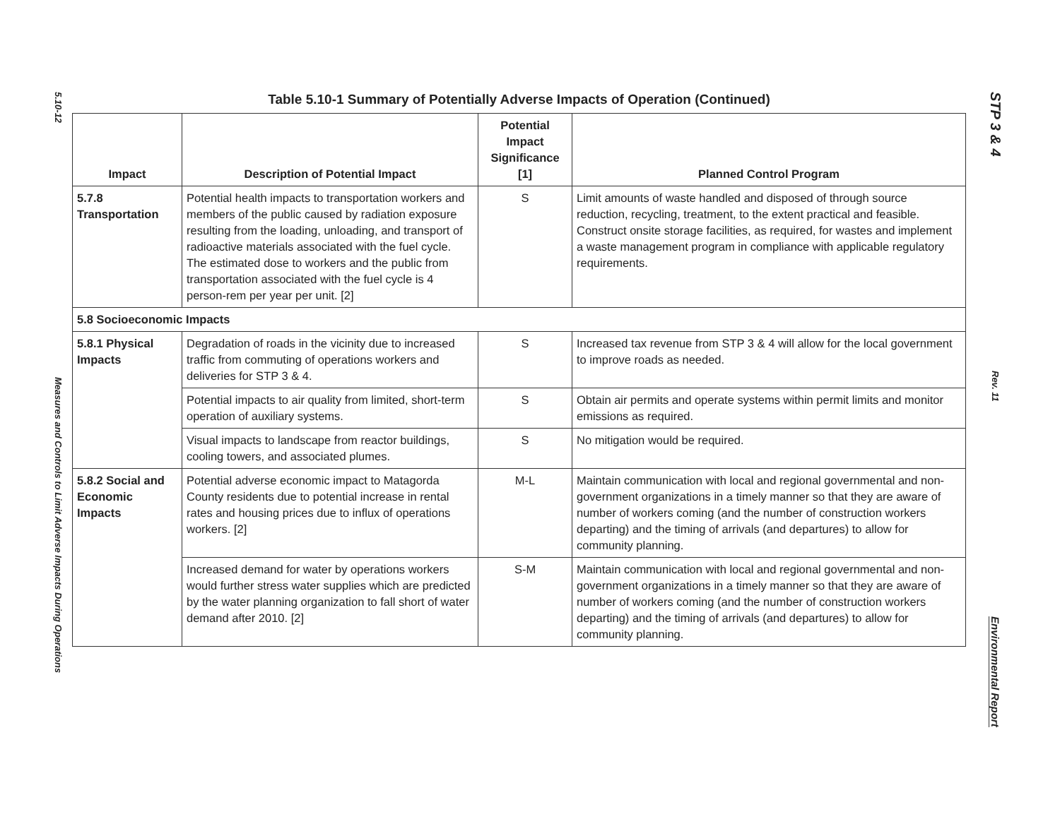5.10-12
Measures and Controls to Limit Adverse Impacts During Operations
Table 5.10-1 Summary of Potentially Adverse Impacts of Operation (Continued)
| Impact | Description of Potential Impact | Potential Impact Significance [1] | Planned Control Program |
| --- | --- | --- | --- |
| 5.7.8 Transportation | Potential health impacts to transportation workers and members of the public caused by radiation exposure resulting from the loading, unloading, and transport of radioactive materials associated with the fuel cycle. The estimated dose to workers and the public from transportation associated with the fuel cycle is 4 person-rem per year per unit. [2] | S | Limit amounts of waste handled and disposed of through source reduction, recycling, treatment, to the extent practical and feasible. Construct onsite storage facilities, as required, for wastes and implement a waste management program in compliance with applicable regulatory requirements. |
| 5.8 Socioeconomic Impacts | | | |
| 5.8.1 Physical Impacts | Degradation of roads in the vicinity due to increased traffic from commuting of operations workers and deliveries for STP 3 & 4. | S | Increased tax revenue from STP 3 & 4 will allow for the local government to improve roads as needed. |
| | Potential impacts to air quality from limited, short-term operation of auxiliary systems. | S | Obtain air permits and operate systems within permit limits and monitor emissions as required. |
| | Visual impacts to landscape from reactor buildings, cooling towers, and associated plumes. | S | No mitigation would be required. |
| 5.8.2 Social and Economic Impacts | Potential adverse economic impact to Matagorda County residents due to potential increase in rental rates and housing prices due to influx of operations workers. [2] | M-L | Maintain communication with local and regional governmental and non-government organizations in a timely manner so that they are aware of number of workers coming (and the number of construction workers departing) and the timing of arrivals (and departures) to allow for community planning. |
| | Increased demand for water by operations workers would further stress water supplies which are predicted by the water planning organization to fall short of water demand after 2010. [2] | S-M | Maintain communication with local and regional governmental and non-government organizations in a timely manner so that they are aware of number of workers coming (and the number of construction workers departing) and the timing of arrivals (and departures) to allow for community planning. |
STP 3 & 4
Rev. 11
Environmental Report